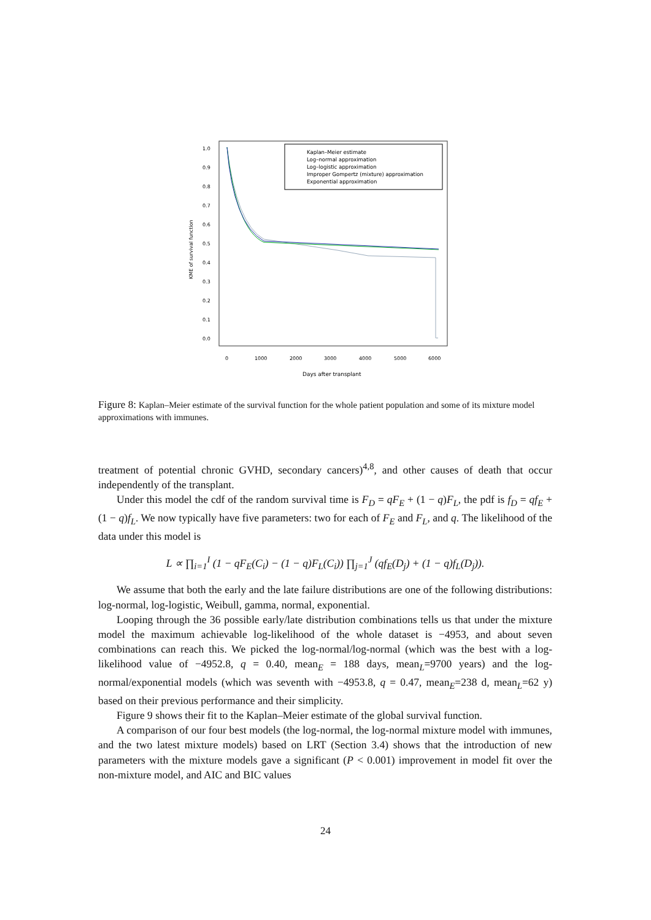1.0
0.9
0.8
0.7
0.6
0.5
0.4
0.3
0.2
0.1
0.0
0
1000
2000
3000
4000
5000
6000
Days after transplant
KME of survival function
Kaplan–Meier estimate
Log–normal approximation
Log–logistic approximation
Improper Gompertz (mixture) approximation
Exponential approximation
Figure 8: Kaplan–Meier estimate of the survival function for the whole patient population and some of its mixture model approximations with immunes.
treatment of potential chronic GVHD, secondary cancers)<sup>4,8</sup>, and other causes of death that occur independently of the transplant.
Under this model the cdf of the random survival time is F<sub>D</sub> = qF<sub>E</sub> + (1 − q)F<sub>L</sub>, the pdf is f<sub>D</sub> = qf<sub>E</sub> + (1 − q)f<sub>L</sub>. We now typically have five parameters: two for each of F<sub>E</sub> and F<sub>L</sub>, and q. The likelihood of the data under this model is
L ∝ ∏<sub>i=1</sub><sup>I</sup> (1 − qF<sub>E</sub>(C<sub>i</sub>) − (1 − q)F<sub>L</sub>(C<sub>i</sub>)) ∏<sub>j=1</sub><sup>J</sup> (qf<sub>E</sub>(D<sub>j</sub>) + (1 − q)f<sub>L</sub>(D<sub>j</sub>)).
We assume that both the early and the late failure distributions are one of the following distributions: log-normal, log-logistic, Weibull, gamma, normal, exponential.
Looping through the 36 possible early/late distribution combinations tells us that under the mixture model the maximum achievable log-likelihood of the whole dataset is −4953, and about seven combinations can reach this. We picked the log-normal/log-normal (which was the best with a log-likelihood value of −4952.8, q = 0.40, mean<sub>E</sub> = 188 days, mean<sub>L</sub>=9700 years) and the log-normal/exponential models (which was seventh with −4953.8, q = 0.47, mean<sub>E</sub>=238 d, mean<sub>L</sub>=62 y) based on their previous performance and their simplicity.
Figure 9 shows their fit to the Kaplan–Meier estimate of the global survival function.
A comparison of our four best models (the log-normal, the log-normal mixture model with immunes, and the two latest mixture models) based on LRT (Section 3.4) shows that the introduction of new parameters with the mixture models gave a significant (P < 0.001) improvement in model fit over the non-mixture model, and AIC and BIC values
24